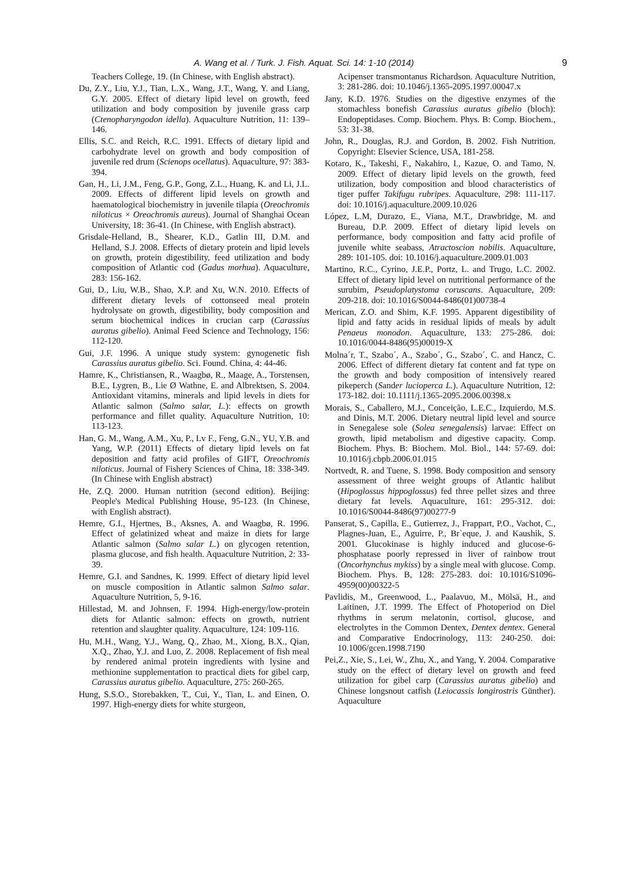A. Wang et al. / Turk. J. Fish. Aquat. Sci. 14: 1-10 (2014) 9
Teachers College, 19. (In Chinese, with English abstract).
Du, Z.Y., Liu, Y.J., Tian, L.X., Wang, J.T., Wang, Y. and Liang, G.Y. 2005. Effect of dietary lipid level on growth, feed utilization and body composition by juvenile grass carp (Ctenopharyngodon idella). Aquaculture Nutrition, 11: 139–146.
Ellis, S.C. and Reich, R.C. 1991. Effects of dietary lipid and carbohydrate level on growth and body composition of juvenile red drum (Scienops ocellatus). Aquaculture, 97: 383-394.
Gan, H., Li, J.M., Feng, G.P., Gong, Z.L., Huang, K. and Li, J.L. 2009. Effects of different lipid levels on growth and haematological biochemistry in juvenile tilapia (Oreochromis niloticus × Oreochromis aureus). Journal of Shanghai Ocean University, 18: 36-41. (In Chinese, with English abstract).
Grisdale-Helland, B., Shearer, K.D., Gatlin III, D.M. and Helland, S.J. 2008. Effects of dietary protein and lipid levels on growth, protein digestibility, feed utilization and body composition of Atlantic cod (Gadus morhua). Aquaculture, 283: 156-162.
Gui, D., Liu, W.B., Shao, X.P. and Xu, W.N. 2010. Effects of different dietary levels of cottonseed meal protein hydrolysate on growth, digestibility, body composition and serum biochemical indices in crucian carp (Carassius auratus gibelio). Animal Feed Science and Technology, 156: 112-120.
Gui, J.F. 1996. A unique study system: gynogenetic fish Carassius auratus gibelio. Sci. Found. China, 4: 44-46.
Hamre, K., Christiansen, R., Waagbø, R., Maage, A., Torstensen, B.E., Lygren, B., Lie Ø Wathne, E. and Albrektsen, S. 2004. Antioxidant vitamins, minerals and lipid levels in diets for Atlantic salmon (Salmo salar, L.): effects on growth performance and fillet quality. Aquaculture Nutrition, 10: 113-123.
Han, G. M., Wang, A.M., Xu, P., Lv F., Feng, G.N., YU, Y.B. and Yang, W.P. (2011) Effects of dietary lipid levels on fat deposition and fatty acid profiles of GIFT, Oreochromis niloticus. Journal of Fishery Sciences of China, 18: 338-349. (In Chinese with English abstract)
He, Z.Q. 2000. Human nutrition (second edition). Beijing: People's Medical Publishing House, 95-123. (In Chinese, with English abstract).
Hemre, G.I., Hjertnes, B., Aksnes, A. and Waagbø, R. 1996. Effect of gelatinized wheat and maize in diets for large Atlantic salmon (Salmo salar L.) on glycogen retention, plasma glucose, and fish health. Aquaculture Nutrition, 2: 33-39.
Hemre, G.I. and Sandnes, K. 1999. Effect of dietary lipid level on muscle composition in Atlantic salmon Salmo salar. Aquaculture Nutrition, 5, 9-16.
Hillestad, M. and Johnsen, F. 1994. High-energy/low-protein diets for Atlantic salmon: effects on growth, nutrient retention and slaughter quality. Aquaculture, 124: 109-116.
Hu, M.H., Wang, Y.J., Wang, Q., Zhao, M., Xiong, B.X., Qian, X.Q., Zhao, Y.J. and Luo, Z. 2008. Replacement of fish meal by rendered animal protein ingredients with lysine and methionine supplementation to practical diets for gibel carp, Carassius auratus gibelio. Aquaculture, 275: 260-265.
Hung, S.S.O., Storebakken, T., Cui, Y., Tian, L. and Einen, O. 1997. High-energy diets for white sturgeon,
Acipenser transmontanus Richardson. Aquaculture Nutrition, 3: 281-286. doi: 10.1046/j.1365-2095.1997.00047.x
Jany, K.D. 1976. Studies on the digestive enzymes of the stomachless bonefish Carassius auratus gibelio (bloch): Endopeptidases. Comp. Biochem. Phys. B: Comp. Biochem., 53: 31-38.
John, R., Douglas, R.J. and Gordon, B. 2002. Fish Nutrition. Copyright: Elsevier Science, USA, 181-258.
Kotaro, K., Takeshi, F., Nakahiro, I., Kazue, O. and Tamo, N. 2009. Effect of dietary lipid levels on the growth, feed utilization, body composition and blood characteristics of tiger puffer Takifugu rubripes. Aquaculture, 298: 111-117. doi: 10.1016/j.aquaculture.2009.10.026
López, L.M, Durazo, E., Viana, M.T., Drawbridge, M. and Bureau, D.P. 2009. Effect of dietary lipid levels on performance, body composition and fatty acid profile of juvenile white seabass, Atractoscion nobilis. Aquaculture, 289: 101-105. doi: 10.1016/j.aquaculture.2009.01.003
Martino, R.C., Cyrino, J.E.P., Portz, L. and Trugo, L.C. 2002. Effect of dietary lipid level on nutritional performance of the surubim, Pseudoplatystoma coruscans. Aquaculture, 209: 209-218. doi: 10.1016/S0044-8486(01)00738-4
Merican, Z.O. and Shim, K.F. 1995. Apparent digestibility of lipid and fatty acids in residual lipids of meals by adult Penaeus monodon. Aquaculture, 133: 275-286. doi: 10.1016/0044-8486(95)00019-X
Molna´r, T., Szabo´, A., Szabo´, G., Szabo´, C. and Hancz, C. 2006. Effect of different dietary fat content and fat type on the growth and body composition of intensively reared pikeperch (Sander lucioperca L.). Aquaculture Nutrition, 12: 173-182. doi: 10.1111/j.1365-2095.2006.00398.x
Morais, S., Caballero, M.J., Conceição, L.E.C., Izquierdo, M.S. and Dinis, M.T. 2006. Dietary neutral lipid level and source in Senegalese sole (Solea senegalensis) larvae: Effect on growth, lipid metabolism and digestive capacity. Comp. Biochem. Phys. B: Biochem. Mol. Biol., 144: 57-69. doi: 10.1016/j.cbpb.2006.01.015
Nortvedt, R. and Tuene, S. 1998. Body composition and sensory assessment of three weight groups of Atlantic halibut (Hipoglossus hippoglossus) fed three pellet sizes and three dietary fat levels. Aquaculture, 161: 295-312. doi: 10.1016/S0044-8486(97)00277-9
Panserat, S., Capilla, E., Gutierrez, J., Frappart, P.O., Vachot, C., Plagnes-Juan, E., Aguirre, P., Br`eque, J. and Kaushik, S. 2001. Glucokinase is highly induced and glucose-6-phosphatase poorly repressed in liver of rainbow trout (Oncorhynchus mykiss) by a single meal with glucose. Comp. Biochem. Phys. B, 128: 275-283. doi: 10.1016/S1096-4959(00)00322-5
Pavlidis, M., Greenwood, L., Paalavuo, M., Mölsä, H., and Laitinen, J.T. 1999. The Effect of Photoperiod on Diel rhythms in serum melatonin, cortisol, glucose, and electrolytes in the Common Dentex, Dentex dentex. General and Comparative Endocrinology, 113: 240-250. doi: 10.1006/gcen.1998.7190
Pei,Z., Xie, S., Lei, W., Zhu, X., and Yang, Y. 2004. Comparative study on the effect of dietary level on growth and feed utilization for gibel carp (Carassius auratus gibelio) and Chinese longsnout catfish (Leiocassis longirostris Günther). Aquaculture